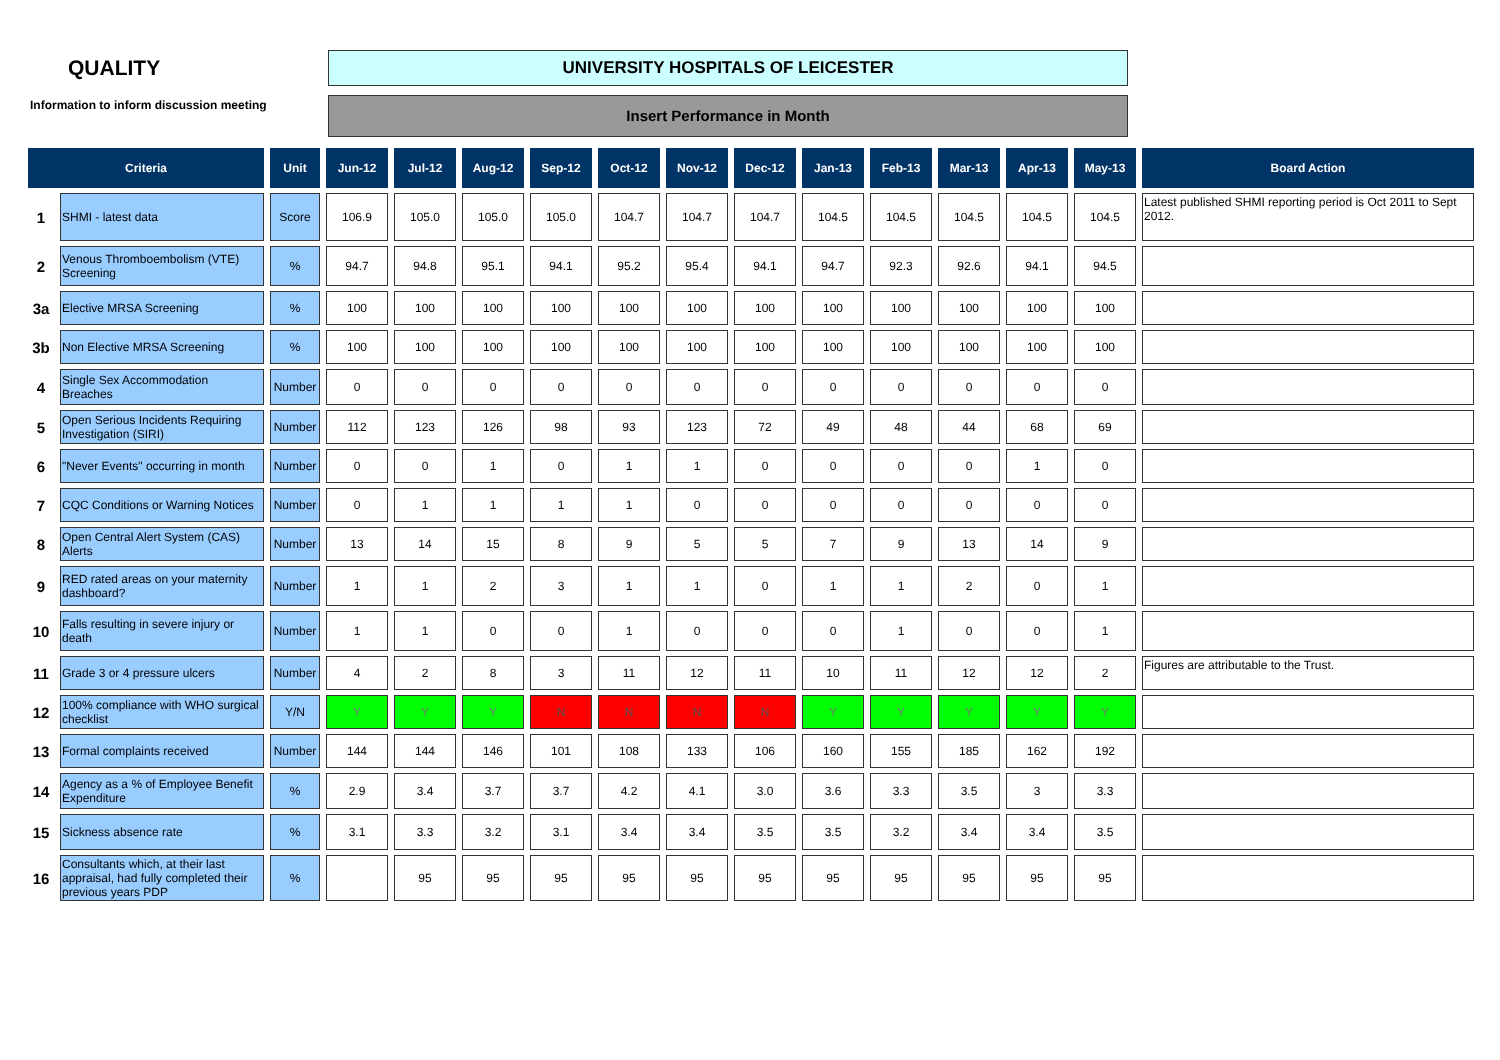QUALITY
Information to inform discussion meeting
UNIVERSITY HOSPITALS OF LEICESTER
Insert Performance in Month
| Criteria | | Unit | Jun-12 | Jul-12 | Aug-12 | Sep-12 | Oct-12 | Nov-12 | Dec-12 | Jan-13 | Feb-13 | Mar-13 | Apr-13 | May-13 | Board Action |
| --- | --- | --- | --- | --- | --- | --- | --- | --- | --- | --- | --- | --- | --- | --- | --- |
| 1 | SHMI - latest data | Score | 106.9 | 105.0 | 105.0 | 105.0 | 104.7 | 104.7 | 104.7 | 104.5 | 104.5 | 104.5 | 104.5 | 104.5 | Latest published SHMI reporting period is Oct 2011 to Sept 2012. |
| 2 | Venous Thromboembolism (VTE) Screening | % | 94.7 | 94.8 | 95.1 | 94.1 | 95.2 | 95.4 | 94.1 | 94.7 | 92.3 | 92.6 | 94.1 | 94.5 | |
| 3a | Elective MRSA Screening | % | 100 | 100 | 100 | 100 | 100 | 100 | 100 | 100 | 100 | 100 | 100 | 100 | |
| 3b | Non Elective MRSA Screening | % | 100 | 100 | 100 | 100 | 100 | 100 | 100 | 100 | 100 | 100 | 100 | 100 | |
| 4 | Single Sex Accommodation Breaches | Number | 0 | 0 | 0 | 0 | 0 | 0 | 0 | 0 | 0 | 0 | 0 | 0 | |
| 5 | Open Serious Incidents Requiring Investigation (SIRI) | Number | 112 | 123 | 126 | 98 | 93 | 123 | 72 | 49 | 48 | 44 | 68 | 69 | |
| 6 | "Never Events" occurring in month | Number | 0 | 0 | 1 | 0 | 1 | 1 | 0 | 0 | 0 | 0 | 1 | 0 | |
| 7 | CQC Conditions or Warning Notices | Number | 0 | 1 | 1 | 1 | 1 | 0 | 0 | 0 | 0 | 0 | 0 | 0 | |
| 8 | Open Central Alert System (CAS) Alerts | Number | 13 | 14 | 15 | 8 | 9 | 5 | 5 | 7 | 9 | 13 | 14 | 9 | |
| 9 | RED rated areas on your maternity dashboard? | Number | 1 | 1 | 2 | 3 | 1 | 1 | 0 | 1 | 1 | 2 | 0 | 1 | |
| 10 | Falls resulting in severe injury or death | Number | 1 | 1 | 0 | 0 | 1 | 0 | 0 | 0 | 1 | 0 | 0 | 1 | |
| 11 | Grade 3 or 4 pressure ulcers | Number | 4 | 2 | 8 | 3 | 11 | 12 | 11 | 10 | 11 | 12 | 12 | 2 | Figures are attributable to the Trust. |
| 12 | 100% compliance with WHO surgical checklist | Y/N | Y | Y | Y | N | N | N | N | Y | Y | Y | Y | Y | |
| 13 | Formal complaints received | Number | 144 | 144 | 146 | 101 | 108 | 133 | 106 | 160 | 155 | 185 | 162 | 192 | |
| 14 | Agency as a % of Employee Benefit Expenditure | % | 2.9 | 3.4 | 3.7 | 3.7 | 4.2 | 4.1 | 3.0 | 3.6 | 3.3 | 3.5 | 3 | 3.3 | |
| 15 | Sickness absence rate | % | 3.1 | 3.3 | 3.2 | 3.1 | 3.4 | 3.4 | 3.5 | 3.5 | 3.2 | 3.4 | 3.4 | 3.5 | |
| 16 | Consultants which, at their last appraisal, had fully completed their previous years PDP | % | | 95 | 95 | 95 | 95 | 95 | 95 | 95 | 95 | 95 | 95 | 95 | |